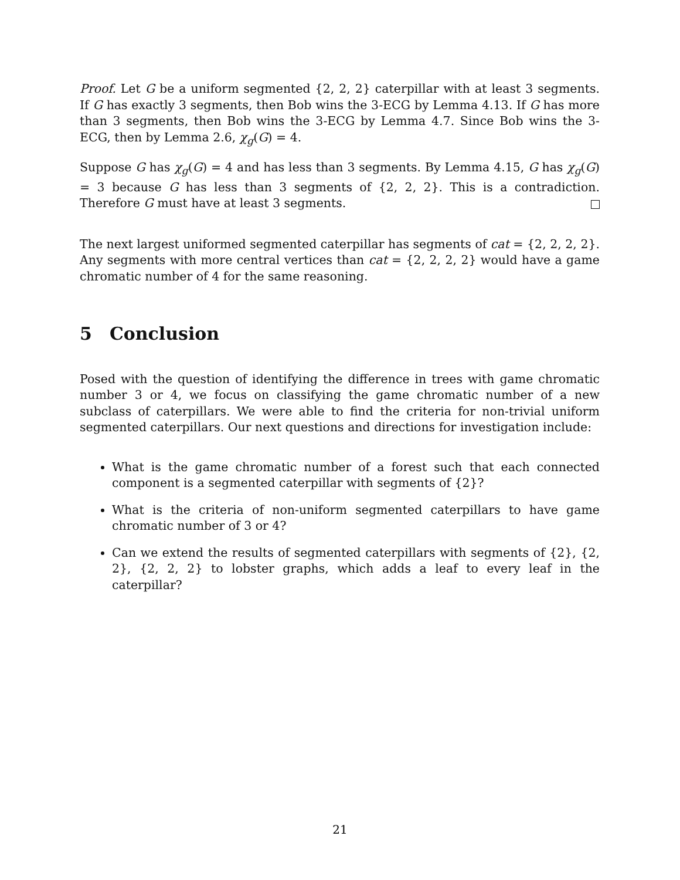Proof. Let G be a uniform segmented {2, 2, 2} caterpillar with at least 3 segments. If G has exactly 3 segments, then Bob wins the 3-ECG by Lemma 4.13. If G has more than 3 segments, then Bob wins the 3-ECG by Lemma 4.7. Since Bob wins the 3-ECG, then by Lemma 2.6, χ<sub>g</sub>(G) = 4.
Suppose G has χ<sub>g</sub>(G) = 4 and has less than 3 segments. By Lemma 4.15, G has χ<sub>g</sub>(G) = 3 because G has less than 3 segments of {2, 2, 2}. This is a contradiction. Therefore G must have at least 3 segments.
The next largest uniformed segmented caterpillar has segments of cat = {2, 2, 2, 2}. Any segments with more central vertices than cat = {2, 2, 2, 2} would have a game chromatic number of 4 for the same reasoning.
5 Conclusion
Posed with the question of identifying the difference in trees with game chromatic number 3 or 4, we focus on classifying the game chromatic number of a new subclass of caterpillars. We were able to find the criteria for non-trivial uniform segmented caterpillars. Our next questions and directions for investigation include:
What is the game chromatic number of a forest such that each connected component is a segmented caterpillar with segments of {2}?
What is the criteria of non-uniform segmented caterpillars to have game chromatic number of 3 or 4?
Can we extend the results of segmented caterpillars with segments of {2}, {2, 2}, {2, 2, 2} to lobster graphs, which adds a leaf to every leaf in the caterpillar?
21